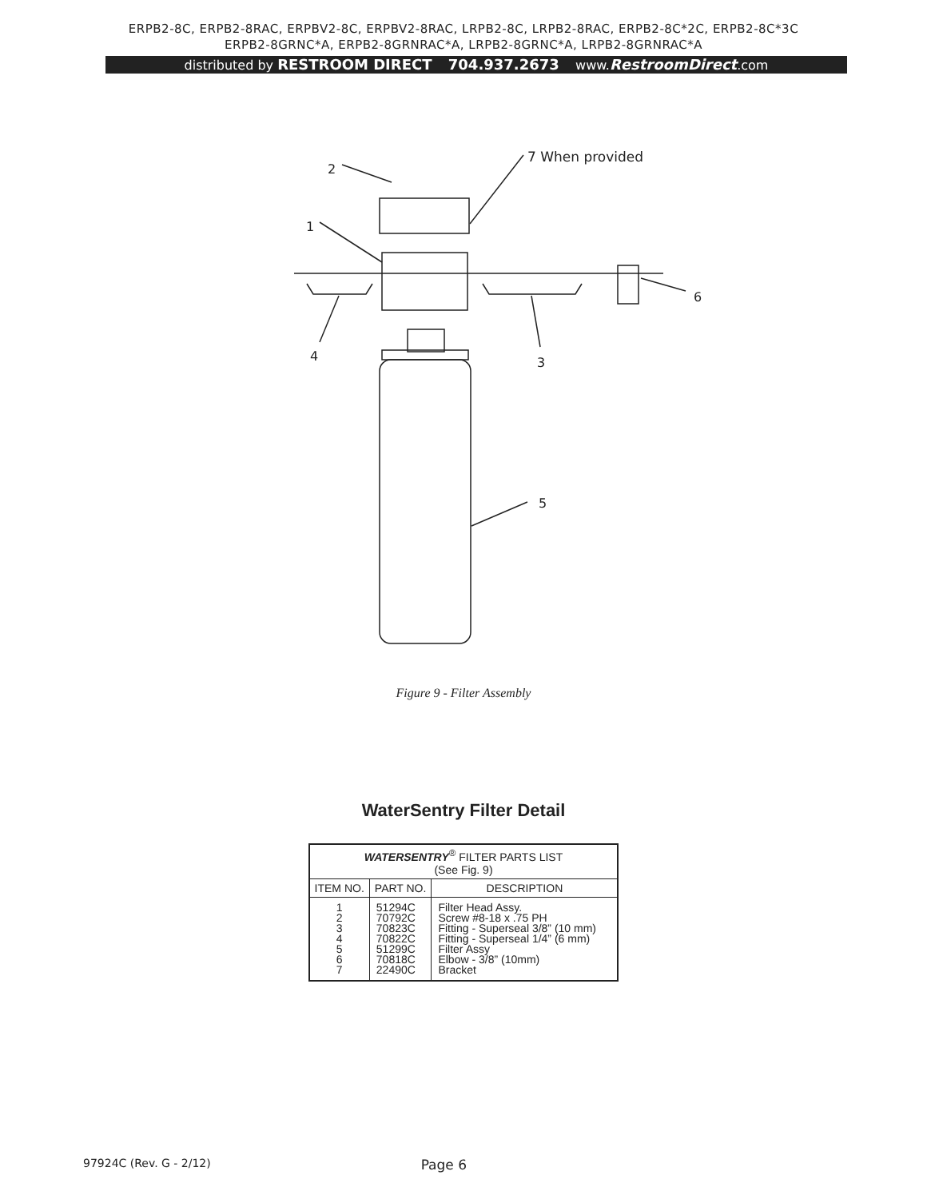ERPB2-8C, ERPB2-8RAC, ERPBV2-8C, ERPBV2-8RAC, LRPB2-8C, LRPB2-8RAC, ERPB2-8C*2C, ERPB2-8C*3C
ERPB2-8GRNC*A, ERPB2-8GRNRAC*A, LRPB2-8GRNC*A, LRPB2-8GRNRAC*A
distributed by RESTROOM DIRECT 704.937.2673 www.RestroomDirect.com
2
7 When provided
1
6
4 3
5
Figure 9 - Filter Assembly
WaterSentry Filter Detail
| WATERSENTRY<sup>®</sup> FILTER PARTS LIST (See Fig. 9) | | |
| --- | --- | --- |
| ITEM NO. | PART NO. | DESCRIPTION |
| 1 2 3 4 5 6 7 | 51294C 70792C 70823C 70822C 51299C 70818C 22490C | Filter Head Assy. Screw #8-18 x .75 PH Fitting - Superseal 3/8” (10 mm) Fitting - Superseal 1/4” (6 mm) Filter Assy Elbow - 3/8” (10mm) Bracket |
97924C (Rev. G - 2/12) Page 6